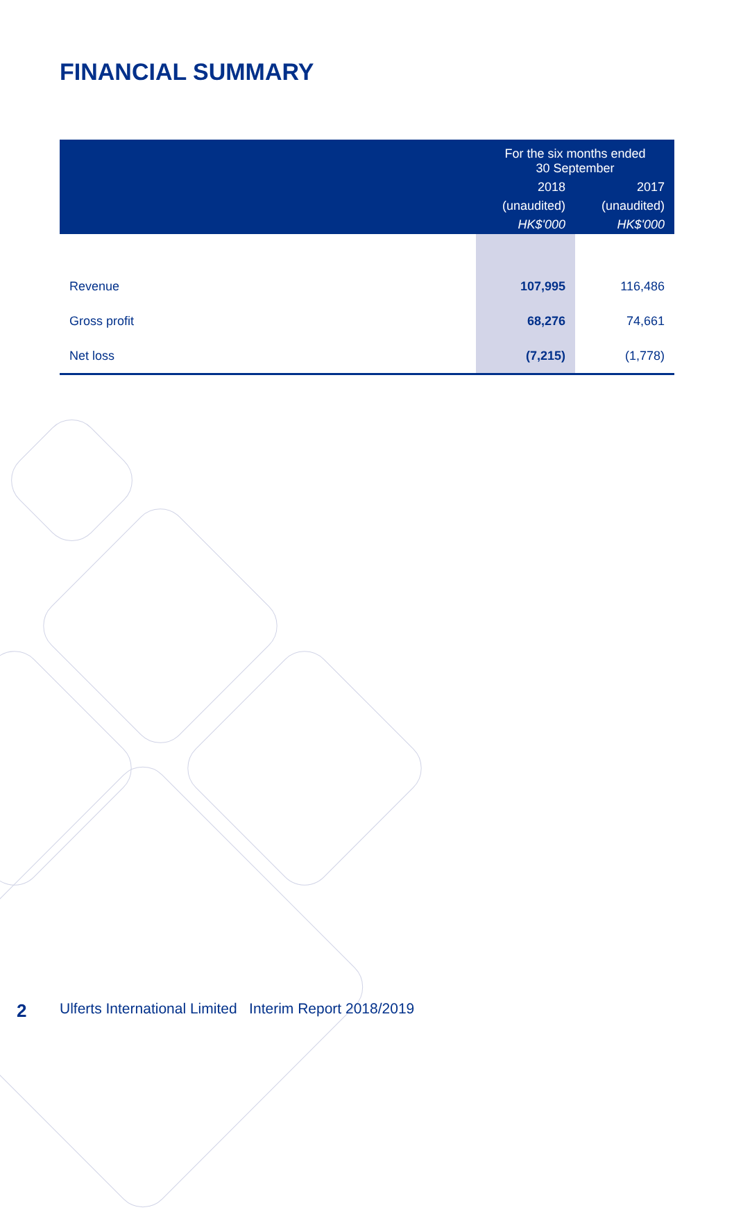FINANCIAL SUMMARY
| | For the six months ended 30 September | |
| --- | --- | --- |
| | 2018 | 2017 |
| | (unaudited) | (unaudited) |
| | HK$'000 | HK$'000 |
| Revenue | 107,995 | 116,486 |
| Gross profit | 68,276 | 74,661 |
| Net loss | (7,215) | (1,778) |
2 Ulferts International Limited Interim Report 2018/2019